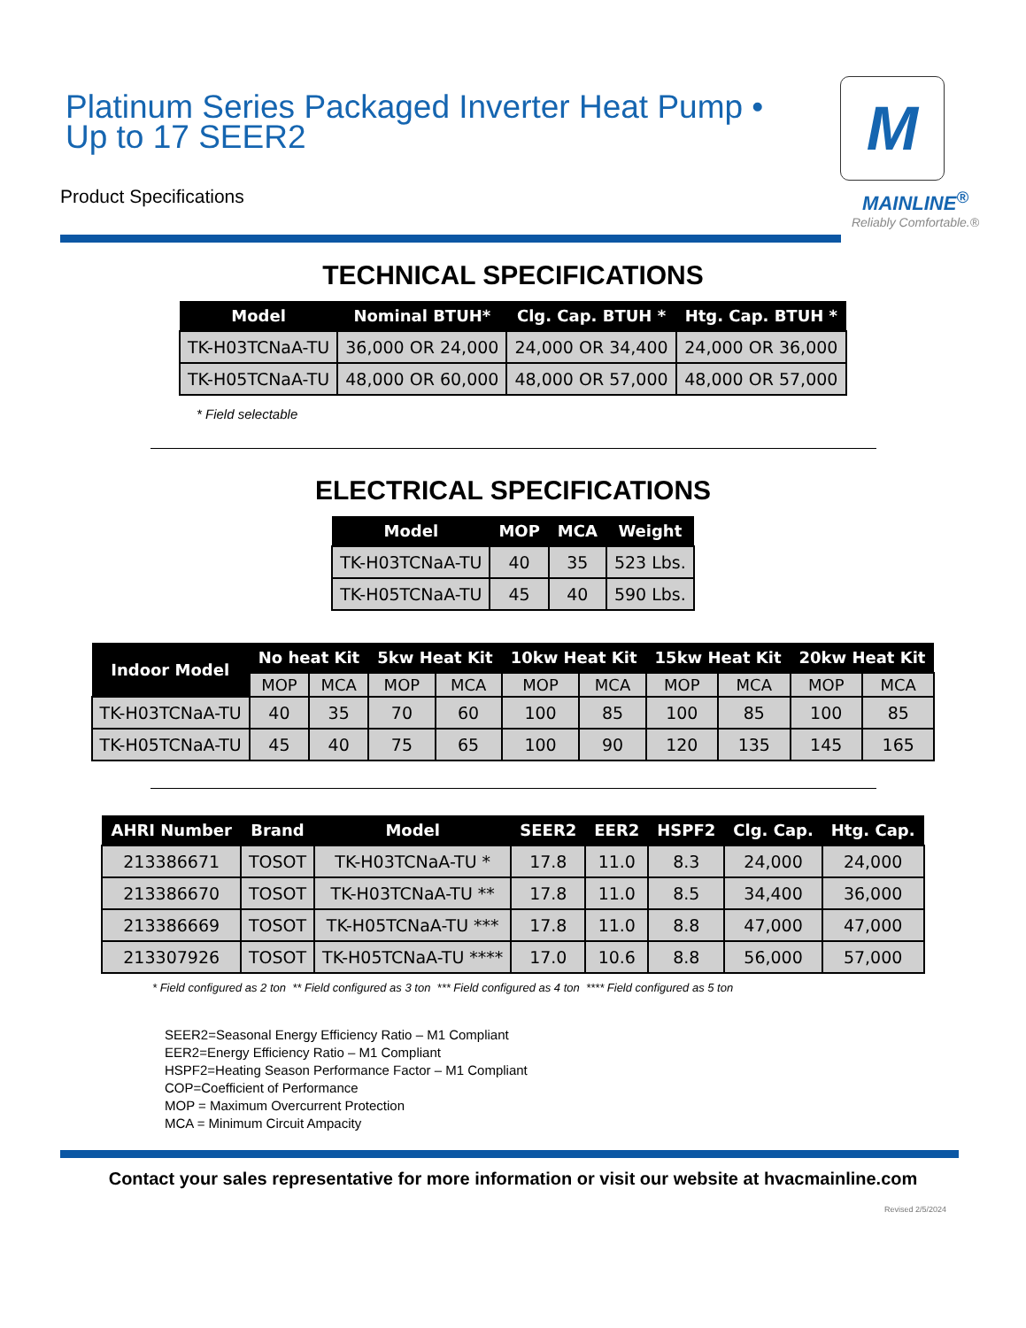Platinum Series Packaged Inverter Heat Pump •
Up to 17 SEER2
Product Specifications
M
MAINLINE<sup>®</sup>
Reliably Comfortable.®
TECHNICAL SPECIFICATIONS
| Model | Nominal BTUH* | Clg. Cap. BTUH * | Htg. Cap. BTUH * |
| --- | --- | --- | --- |
| TK-H03TCNaA-TU | 36,000 OR 24,000 | 24,000 OR 34,400 | 24,000 OR 36,000 |
| TK-H05TCNaA-TU | 48,000 OR 60,000 | 48,000 OR 57,000 | 48,000 OR 57,000 |
* Field selectable
ELECTRICAL SPECIFICATIONS
| Model | MOP | MCA | Weight |
| --- | --- | --- | --- |
| TK-H03TCNaA-TU | 40 | 35 | 523 Lbs. |
| TK-H05TCNaA-TU | 45 | 40 | 590 Lbs. |
| Indoor Model | No heat Kit | | 5kw Heat Kit | | 10kw Heat Kit | | 15kw Heat Kit | | 20kw Heat Kit | |
| --- | --- | --- | --- | --- | --- | --- | --- | --- | --- | --- |
| | MOP | MCA | MOP | MCA | MOP | MCA | MOP | MCA | MOP | MCA |
| TK-H03TCNaA-TU | 40 | 35 | 70 | 60 | 100 | 85 | 100 | 85 | 100 | 85 |
| TK-H05TCNaA-TU | 45 | 40 | 75 | 65 | 100 | 90 | 120 | 135 | 145 | 165 |
| AHRI Number | Brand | Model | SEER2 | EER2 | HSPF2 | Clg. Cap. | Htg. Cap. |
| --- | --- | --- | --- | --- | --- | --- | --- |
| 213386671 | TOSOT | TK-H03TCNaA-TU * | 17.8 | 11.0 | 8.3 | 24,000 | 24,000 |
| 213386670 | TOSOT | TK-H03TCNaA-TU ** | 17.8 | 11.0 | 8.5 | 34,400 | 36,000 |
| 213386669 | TOSOT | TK-H05TCNaA-TU *** | 17.8 | 11.0 | 8.8 | 47,000 | 47,000 |
| 213307926 | TOSOT | TK-H05TCNaA-TU **** | 17.0 | 10.6 | 8.8 | 56,000 | 57,000 |
* Field configured as 2 ton ** Field configured as 3 ton *** Field configured as 4 ton **** Field configured as 5 ton
SEER2=Seasonal Energy Efficiency Ratio – M1 Compliant
EER2=Energy Efficiency Ratio – M1 Compliant
HSPF2=Heating Season Performance Factor – M1 Compliant
COP=Coefficient of Performance
MOP = Maximum Overcurrent Protection
MCA = Minimum Circuit Ampacity
Contact your sales representative for more information or visit our website at hvacmainline.com
Revised 2/5/2024